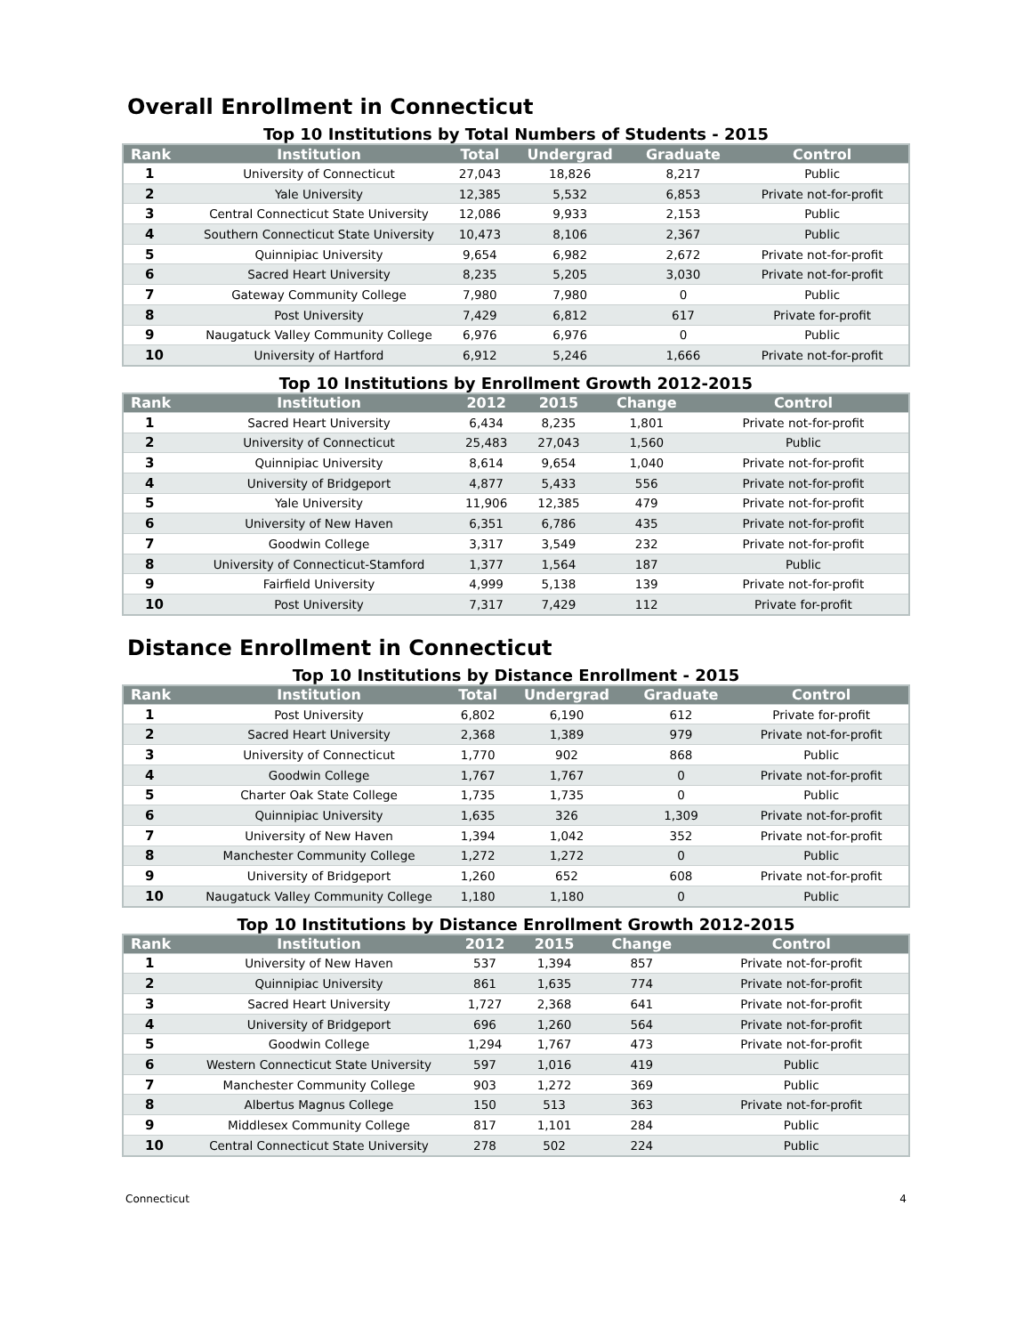Overall Enrollment in Connecticut
Top 10 Institutions by Total Numbers of Students - 2015
| Rank | Institution | Total | Undergrad | Graduate | Control |
| --- | --- | --- | --- | --- | --- |
| 1 | University of Connecticut | 27,043 | 18,826 | 8,217 | Public |
| 2 | Yale University | 12,385 | 5,532 | 6,853 | Private not-for-profit |
| 3 | Central Connecticut State University | 12,086 | 9,933 | 2,153 | Public |
| 4 | Southern Connecticut State University | 10,473 | 8,106 | 2,367 | Public |
| 5 | Quinnipiac University | 9,654 | 6,982 | 2,672 | Private not-for-profit |
| 6 | Sacred Heart University | 8,235 | 5,205 | 3,030 | Private not-for-profit |
| 7 | Gateway Community College | 7,980 | 7,980 | 0 | Public |
| 8 | Post University | 7,429 | 6,812 | 617 | Private for-profit |
| 9 | Naugatuck Valley Community College | 6,976 | 6,976 | 0 | Public |
| 10 | University of Hartford | 6,912 | 5,246 | 1,666 | Private not-for-profit |
Top 10 Institutions by Enrollment Growth 2012-2015
| Rank | Institution | 2012 | 2015 | Change | Control |
| --- | --- | --- | --- | --- | --- |
| 1 | Sacred Heart University | 6,434 | 8,235 | 1,801 | Private not-for-profit |
| 2 | University of Connecticut | 25,483 | 27,043 | 1,560 | Public |
| 3 | Quinnipiac University | 8,614 | 9,654 | 1,040 | Private not-for-profit |
| 4 | University of Bridgeport | 4,877 | 5,433 | 556 | Private not-for-profit |
| 5 | Yale University | 11,906 | 12,385 | 479 | Private not-for-profit |
| 6 | University of New Haven | 6,351 | 6,786 | 435 | Private not-for-profit |
| 7 | Goodwin College | 3,317 | 3,549 | 232 | Private not-for-profit |
| 8 | University of Connecticut-Stamford | 1,377 | 1,564 | 187 | Public |
| 9 | Fairfield University | 4,999 | 5,138 | 139 | Private not-for-profit |
| 10 | Post University | 7,317 | 7,429 | 112 | Private for-profit |
Distance Enrollment in Connecticut
Top 10 Institutions by Distance Enrollment - 2015
| Rank | Institution | Total | Undergrad | Graduate | Control |
| --- | --- | --- | --- | --- | --- |
| 1 | Post University | 6,802 | 6,190 | 612 | Private for-profit |
| 2 | Sacred Heart University | 2,368 | 1,389 | 979 | Private not-for-profit |
| 3 | University of Connecticut | 1,770 | 902 | 868 | Public |
| 4 | Goodwin College | 1,767 | 1,767 | 0 | Private not-for-profit |
| 5 | Charter Oak State College | 1,735 | 1,735 | 0 | Public |
| 6 | Quinnipiac University | 1,635 | 326 | 1,309 | Private not-for-profit |
| 7 | University of New Haven | 1,394 | 1,042 | 352 | Private not-for-profit |
| 8 | Manchester Community College | 1,272 | 1,272 | 0 | Public |
| 9 | University of Bridgeport | 1,260 | 652 | 608 | Private not-for-profit |
| 10 | Naugatuck Valley Community College | 1,180 | 1,180 | 0 | Public |
Top 10 Institutions by Distance Enrollment Growth 2012-2015
| Rank | Institution | 2012 | 2015 | Change | Control |
| --- | --- | --- | --- | --- | --- |
| 1 | University of New Haven | 537 | 1,394 | 857 | Private not-for-profit |
| 2 | Quinnipiac University | 861 | 1,635 | 774 | Private not-for-profit |
| 3 | Sacred Heart University | 1,727 | 2,368 | 641 | Private not-for-profit |
| 4 | University of Bridgeport | 696 | 1,260 | 564 | Private not-for-profit |
| 5 | Goodwin College | 1,294 | 1,767 | 473 | Private not-for-profit |
| 6 | Western Connecticut State University | 597 | 1,016 | 419 | Public |
| 7 | Manchester Community College | 903 | 1,272 | 369 | Public |
| 8 | Albertus Magnus College | 150 | 513 | 363 | Private not-for-profit |
| 9 | Middlesex Community College | 817 | 1,101 | 284 | Public |
| 10 | Central Connecticut State University | 278 | 502 | 224 | Public |
Connecticut 4